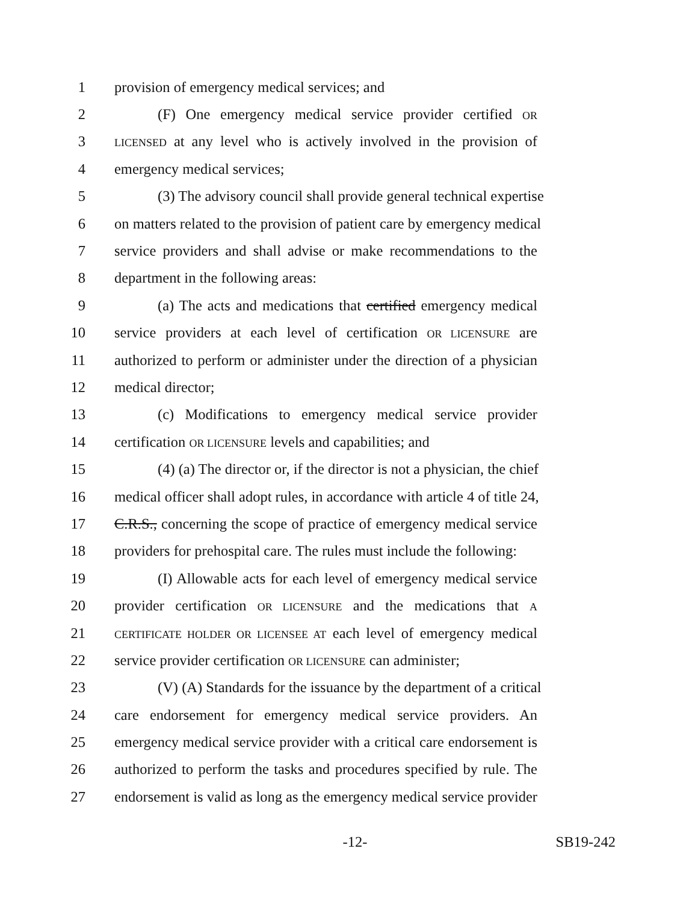1 provision of emergency medical services; and
2 (F) One emergency medical service provider certified OR
3 LICENSED at any level who is actively involved in the provision of
4 emergency medical services;
5 (3) The advisory council shall provide general technical expertise
6 on matters related to the provision of patient care by emergency medical
7 service providers and shall advise or make recommendations to the
8 department in the following areas:
9 (a) The acts and medications that certified emergency medical
10 service providers at each level of certification OR LICENSURE are
11 authorized to perform or administer under the direction of a physician
12 medical director;
13 (c) Modifications to emergency medical service provider
14 certification OR LICENSURE levels and capabilities; and
15 (4) (a) The director or, if the director is not a physician, the chief
16 medical officer shall adopt rules, in accordance with article 4 of title 24,
17 C.R.S., concerning the scope of practice of emergency medical service
18 providers for prehospital care. The rules must include the following:
19 (I) Allowable acts for each level of emergency medical service
20 provider certification OR LICENSURE and the medications that A
21 CERTIFICATE HOLDER OR LICENSEE AT each level of emergency medical
22 service provider certification OR LICENSURE can administer;
23 (V) (A) Standards for the issuance by the department of a critical
24 care endorsement for emergency medical service providers. An
25 emergency medical service provider with a critical care endorsement is
26 authorized to perform the tasks and procedures specified by rule. The
27 endorsement is valid as long as the emergency medical service provider
-12- SB19-242